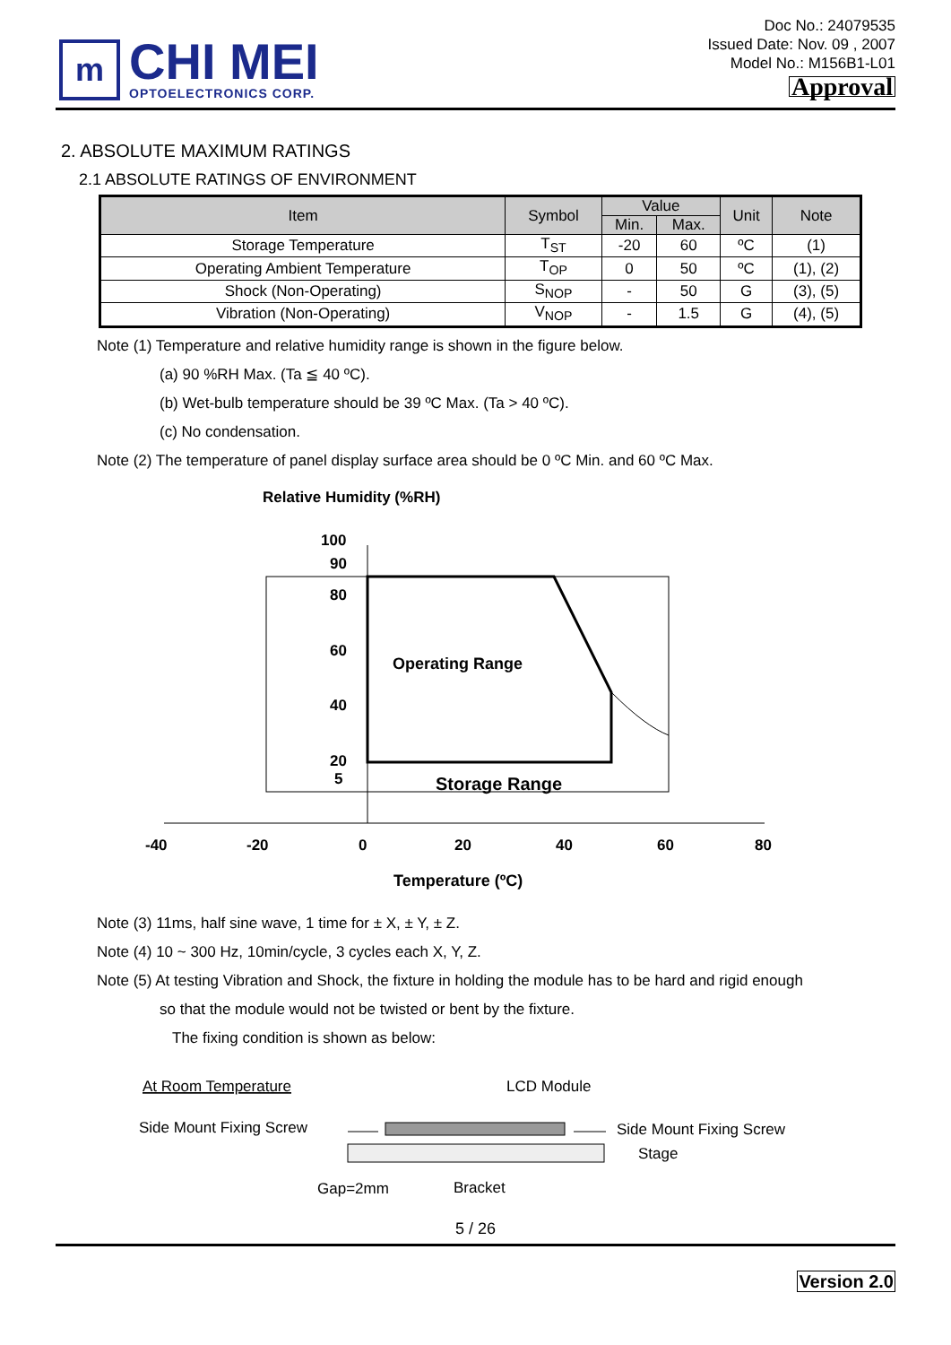m
CHI MEI
OPTOELECTRONICS CORP.
Doc No.: 24079535
Issued Date: Nov. 09 , 2007
Model No.: M156B1-L01
Approval
2. ABSOLUTE MAXIMUM RATINGS
2.1 ABSOLUTE RATINGS OF ENVIRONMENT
| Item | Symbol | Value | | Unit | Note |
| --- | --- | --- | --- | --- | --- |
| | | Min. | Max. | | |
| Storage Temperature | T<sub>ST</sub> | -20 | 60 | ºC | (1) |
| Operating Ambient Temperature | T<sub>OP</sub> | 0 | 50 | ºC | (1), (2) |
| Shock (Non-Operating) | S<sub>NOP</sub> | - | 50 | G | (3), (5) |
| Vibration (Non-Operating) | V<sub>NOP</sub> | - | 1.5 | G | (4), (5) |
Note (1) Temperature and relative humidity range is shown in the figure below.
(a) 90 %RH Max. (Ta ≦ 40 ºC).
(b) Wet-bulb temperature should be 39 ºC Max. (Ta > 40 ºC).
(c) No condensation.
Note (2) The temperature of panel display surface area should be 0 ºC Min. and 60 ºC Max.
Relative Humidity (%RH)
100
90
80
60
40
20
5
Operating Range
Storage Range
-40
-20
0
20
40
60
80
Temperature (ºC)
Note (3) 11ms, half sine wave, 1 time for ± X, ± Y, ± Z.
Note (4) 10 ~ 300 Hz, 10min/cycle, 3 cycles each X, Y, Z.
Note (5) At testing Vibration and Shock, the fixture in holding the module has to be hard and rigid enough
so that the module would not be twisted or bent by the fixture.
The fixing condition is shown as below:
At Room Temperature
LCD Module
Side Mount Fixing Screw
Side Mount Fixing Screw
Stage
Gap=2mm
Bracket
5 / 26
Version 2.0